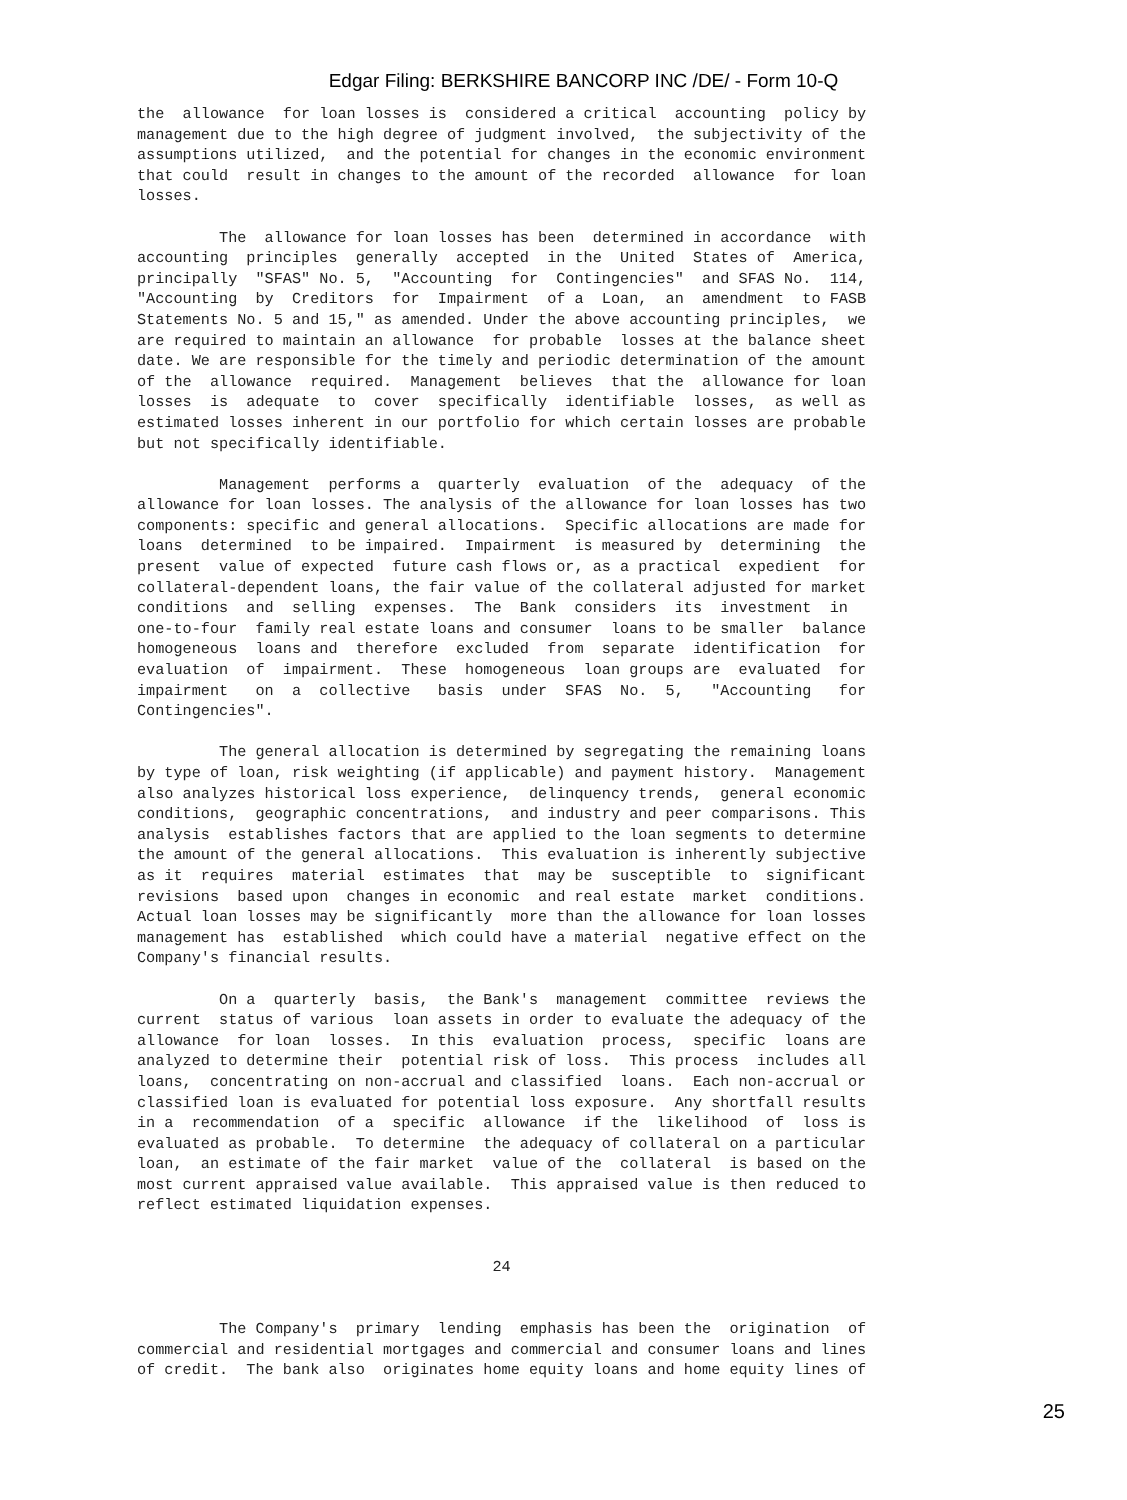Edgar Filing: BERKSHIRE BANCORP INC /DE/ - Form 10-Q
the allowance for loan losses is considered a critical accounting policy by management due to the high degree of judgment involved, the subjectivity of the assumptions utilized, and the potential for changes in the economic environment that could result in changes to the amount of the recorded allowance for loan losses. The allowance for loan losses has been determined in accordance with accounting principles generally accepted in the United States of America, principally "SFAS" No. 5, "Accounting for Contingencies" and SFAS No. 114, "Accounting by Creditors for Impairment of a Loan, an amendment to FASB Statements No. 5 and 15," as amended. Under the above accounting principles, we are required to maintain an allowance for probable losses at the balance sheet date. We are responsible for the timely and periodic determination of the amount of the allowance required. Management believes that the allowance for loan losses is adequate to cover specifically identifiable losses, as well as estimated losses inherent in our portfolio for which certain losses are probable but not specifically identifiable. Management performs a quarterly evaluation of the adequacy of the allowance for loan losses. The analysis of the allowance for loan losses has two components: specific and general allocations. Specific allocations are made for loans determined to be impaired. Impairment is measured by determining the present value of expected future cash flows or, as a practical expedient for collateral-dependent loans, the fair value of the collateral adjusted for market conditions and selling expenses. The Bank considers its investment in one-to-four family real estate loans and consumer loans to be smaller balance homogeneous loans and therefore excluded from separate identification for evaluation of impairment. These homogeneous loan groups are evaluated for impairment on a collective basis under SFAS No. 5, "Accounting for Contingencies". The general allocation is determined by segregating the remaining loans by type of loan, risk weighting (if applicable) and payment history. Management also analyzes historical loss experience, delinquency trends, general economic conditions, geographic concentrations, and industry and peer comparisons. This analysis establishes factors that are applied to the loan segments to determine the amount of the general allocations. This evaluation is inherently subjective as it requires material estimates that may be susceptible to significant revisions based upon changes in economic and real estate market conditions. Actual loan losses may be significantly more than the allowance for loan losses management has established which could have a material negative effect on the Company's financial results. On a quarterly basis, the Bank's management committee reviews the current status of various loan assets in order to evaluate the adequacy of the allowance for loan losses. In this evaluation process, specific loans are analyzed to determine their potential risk of loss. This process includes all loans, concentrating on non-accrual and classified loans. Each non-accrual or classified loan is evaluated for potential loss exposure. Any shortfall results in a recommendation of a specific allowance if the likelihood of loss is evaluated as probable. To determine the adequacy of collateral on a particular loan, an estimate of the fair market value of the collateral is based on the most current appraised value available. This appraised value is then reduced to reflect estimated liquidation expenses. 24 The Company's primary lending emphasis has been the origination of commercial and residential mortgages and commercial and consumer loans and lines of credit. The bank also originates home equity loans and home equity lines of
25